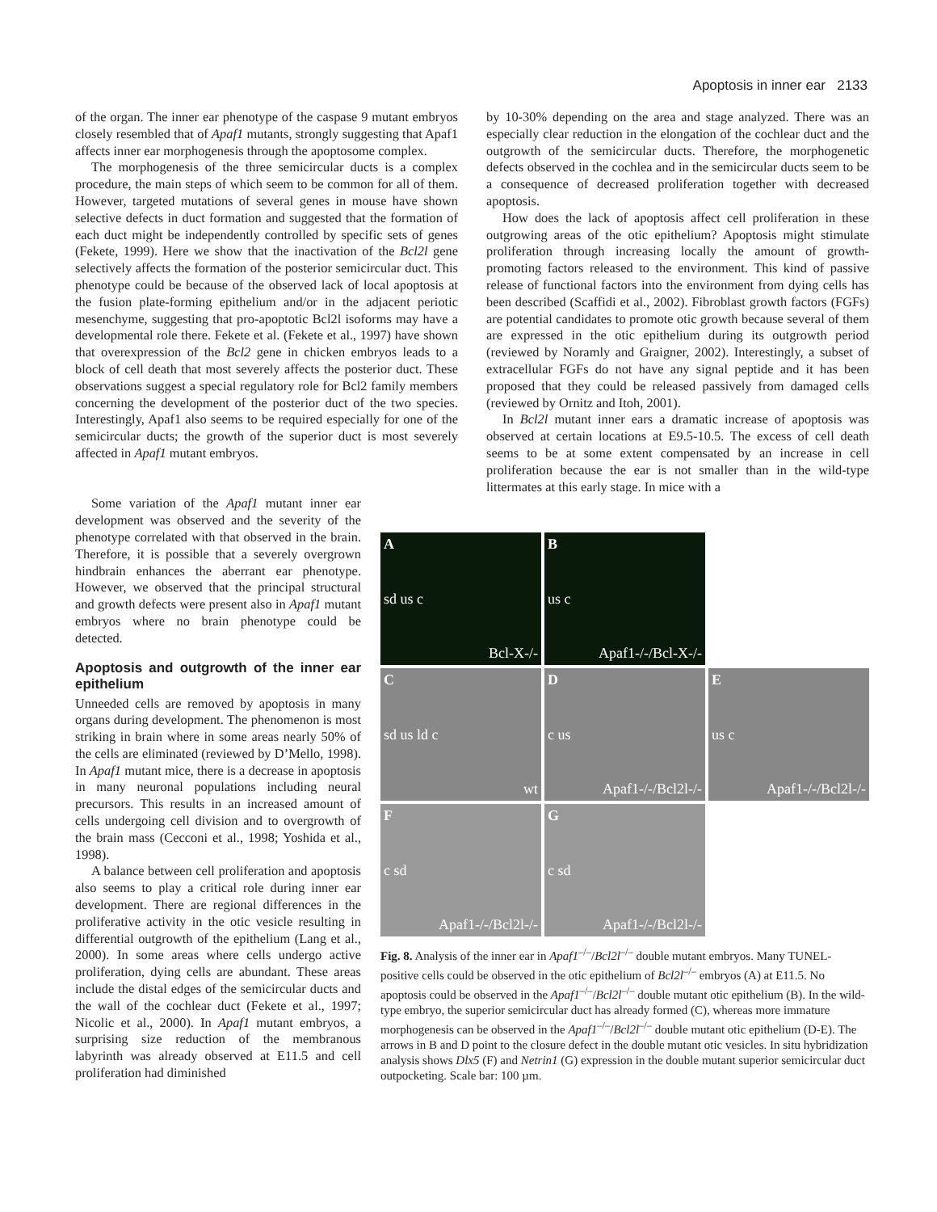Apoptosis in inner ear 2133
of the organ. The inner ear phenotype of the caspase 9 mutant embryos closely resembled that of Apaf1 mutants, strongly suggesting that Apaf1 affects inner ear morphogenesis through the apoptosome complex.
The morphogenesis of the three semicircular ducts is a complex procedure, the main steps of which seem to be common for all of them. However, targeted mutations of several genes in mouse have shown selective defects in duct formation and suggested that the formation of each duct might be independently controlled by specific sets of genes (Fekete, 1999). Here we show that the inactivation of the Bcl2l gene selectively affects the formation of the posterior semicircular duct. This phenotype could be because of the observed lack of local apoptosis at the fusion plate-forming epithelium and/or in the adjacent periotic mesenchyme, suggesting that pro-apoptotic Bcl2l isoforms may have a developmental role there. Fekete et al. (Fekete et al., 1997) have shown that overexpression of the Bcl2 gene in chicken embryos leads to a block of cell death that most severely affects the posterior duct. These observations suggest a special regulatory role for Bcl2 family members concerning the development of the posterior duct of the two species. Interestingly, Apaf1 also seems to be required especially for one of the semicircular ducts; the growth of the superior duct is most severely affected in Apaf1 mutant embryos.
by 10-30% depending on the area and stage analyzed. There was an especially clear reduction in the elongation of the cochlear duct and the outgrowth of the semicircular ducts. Therefore, the morphogenetic defects observed in the cochlea and in the semicircular ducts seem to be a consequence of decreased proliferation together with decreased apoptosis.
How does the lack of apoptosis affect cell proliferation in these outgrowing areas of the otic epithelium? Apoptosis might stimulate proliferation through increasing locally the amount of growth-promoting factors released to the environment. This kind of passive release of functional factors into the environment from dying cells has been described (Scaffidi et al., 2002). Fibroblast growth factors (FGFs) are potential candidates to promote otic growth because several of them are expressed in the otic epithelium during its outgrowth period (reviewed by Noramly and Graigner, 2002). Interestingly, a subset of extracellular FGFs do not have any signal peptide and it has been proposed that they could be released passively from damaged cells (reviewed by Ornitz and Itoh, 2001).
In Bcl2l mutant inner ears a dramatic increase of apoptosis was observed at certain locations at E9.5-10.5. The excess of cell death seems to be at some extent compensated by an increase in cell proliferation because the ear is not smaller than in the wild-type littermates at this early stage. In mice with a
Some variation of the Apaf1 mutant inner ear development was observed and the severity of the phenotype correlated with that observed in the brain. Therefore, it is possible that a severely overgrown hindbrain enhances the aberrant ear phenotype. However, we observed that the principal structural and growth defects were present also in Apaf1 mutant embryos where no brain phenotype could be detected.
Apoptosis and outgrowth of the inner ear epithelium
Unneeded cells are removed by apoptosis in many organs during development. The phenomenon is most striking in brain where in some areas nearly 50% of the cells are eliminated (reviewed by D’Mello, 1998). In Apaf1 mutant mice, there is a decrease in apoptosis in many neuronal populations including neural precursors. This results in an increased amount of cells undergoing cell division and to overgrowth of the brain mass (Cecconi et al., 1998; Yoshida et al., 1998).
A balance between cell proliferation and apoptosis also seems to play a critical role during inner ear development. There are regional differences in the proliferative activity in the otic vesicle resulting in differential outgrowth of the epithelium (Lang et al., 2000). In some areas where cells undergo active proliferation, dying cells are abundant. These areas include the distal edges of the semicircular ducts and the wall of the cochlear duct (Fekete et al., 1997; Nicolic et al., 2000). In Apaf1 mutant embryos, a surprising size reduction of the membranous labyrinth was already observed at E11.5 and cell proliferation had diminished
Asd us c
Bcl-X-/-
Bus c
Apaf1-/-/Bcl-X-/-
Csd us ld c
wt
Dc us
Apaf1-/-/Bcl2l-/-
Eus c
Apaf1-/-/Bcl2l-/-
Fc sd
Apaf1-/-/Bcl2l-/-
Gc sd
Apaf1-/-/Bcl2l-/-
Fig. 8. Analysis of the inner ear in Apaf1<sup>–/–</sup>/Bcl2l<sup>–/–</sup> double mutant embryos. Many TUNEL-positive cells could be observed in the otic epithelium of Bcl2l<sup>–/–</sup> embryos (A) at E11.5. No apoptosis could be observed in the Apaf1<sup>–/–</sup>/Bcl2l<sup>–/–</sup> double mutant otic epithelium (B). In the wild-type embryo, the superior semicircular duct has already formed (C), whereas more immature morphogenesis can be observed in the Apaf1<sup>–/–</sup>/Bcl2l<sup>–/–</sup> double mutant otic epithelium (D-E). The arrows in B and D point to the closure defect in the double mutant otic vesicles. In situ hybridization analysis shows Dlx5 (F) and Netrin1 (G) expression in the double mutant superior semicircular duct outpocketing. Scale bar: 100 µm.